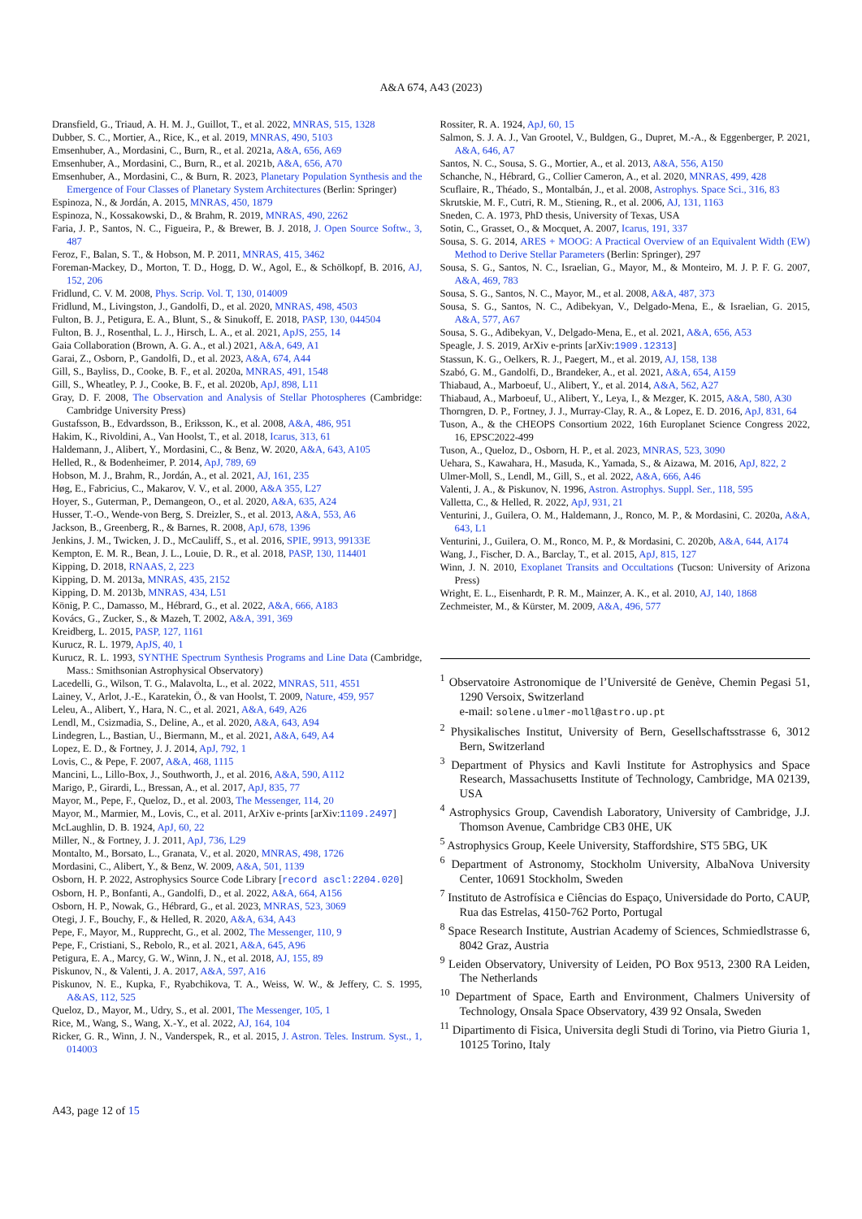A&A 674, A43 (2023)
Dransfield, G., Triaud, A. H. M. J., Guillot, T., et al. 2022, MNRAS, 515, 1328
Dubber, S. C., Mortier, A., Rice, K., et al. 2019, MNRAS, 490, 5103
Emsenhuber, A., Mordasini, C., Burn, R., et al. 2021a, A&A, 656, A69
Emsenhuber, A., Mordasini, C., Burn, R., et al. 2021b, A&A, 656, A70
Emsenhuber, A., Mordasini, C., & Burn, R. 2023, Planetary Population Synthesis and the Emergence of Four Classes of Planetary System Architectures (Berlin: Springer)
Espinoza, N., & Jordán, A. 2015, MNRAS, 450, 1879
Espinoza, N., Kossakowski, D., & Brahm, R. 2019, MNRAS, 490, 2262
Faria, J. P., Santos, N. C., Figueira, P., & Brewer, B. J. 2018, J. Open Source Softw., 3, 487
Feroz, F., Balan, S. T., & Hobson, M. P. 2011, MNRAS, 415, 3462
Foreman-Mackey, D., Morton, T. D., Hogg, D. W., Agol, E., & Schölkopf, B. 2016, AJ, 152, 206
Fridlund, C. V. M. 2008, Phys. Scrip. Vol. T, 130, 014009
Fridlund, M., Livingston, J., Gandolfi, D., et al. 2020, MNRAS, 498, 4503
Fulton, B. J., Petigura, E. A., Blunt, S., & Sinukoff, E. 2018, PASP, 130, 044504
Fulton, B. J., Rosenthal, L. J., Hirsch, L. A., et al. 2021, ApJS, 255, 14
Gaia Collaboration (Brown, A. G. A., et al.) 2021, A&A, 649, A1
Garai, Z., Osborn, P., Gandolfi, D., et al. 2023, A&A, 674, A44
Gill, S., Bayliss, D., Cooke, B. F., et al. 2020a, MNRAS, 491, 1548
Gill, S., Wheatley, P. J., Cooke, B. F., et al. 2020b, ApJ, 898, L11
Gray, D. F. 2008, The Observation and Analysis of Stellar Photospheres (Cambridge: Cambridge University Press)
Gustafsson, B., Edvardsson, B., Eriksson, K., et al. 2008, A&A, 486, 951
Hakim, K., Rivoldini, A., Van Hoolst, T., et al. 2018, Icarus, 313, 61
Haldemann, J., Alibert, Y., Mordasini, C., & Benz, W. 2020, A&A, 643, A105
Helled, R., & Bodenheimer, P. 2014, ApJ, 789, 69
Hobson, M. J., Brahm, R., Jordán, A., et al. 2021, AJ, 161, 235
Høg, E., Fabricius, C., Makarov, V. V., et al. 2000, A&A 355, L27
Hoyer, S., Guterman, P., Demangeon, O., et al. 2020, A&A, 635, A24
Husser, T.-O., Wende-von Berg, S. Dreizler, S., et al. 2013, A&A, 553, A6
Jackson, B., Greenberg, R., & Barnes, R. 2008, ApJ, 678, 1396
Jenkins, J. M., Twicken, J. D., McCauliff, S., et al. 2016, SPIE, 9913, 99133E
Kempton, E. M. R., Bean, J. L., Louie, D. R., et al. 2018, PASP, 130, 114401
Kipping, D. 2018, RNAAS, 2, 223
Kipping, D. M. 2013a, MNRAS, 435, 2152
Kipping, D. M. 2013b, MNRAS, 434, L51
König, P. C., Damasso, M., Hébrard, G., et al. 2022, A&A, 666, A183
Kovács, G., Zucker, S., & Mazeh, T. 2002, A&A, 391, 369
Kreidberg, L. 2015, PASP, 127, 1161
Kurucz, R. L. 1979, ApJS, 40, 1
Kurucz, R. L. 1993, SYNTHE Spectrum Synthesis Programs and Line Data (Cambridge, Mass.: Smithsonian Astrophysical Observatory)
Lacedelli, G., Wilson, T. G., Malavolta, L., et al. 2022, MNRAS, 511, 4551
Lainey, V., Arlot, J.-E., Karatekin, Ö., & van Hoolst, T. 2009, Nature, 459, 957
Leleu, A., Alibert, Y., Hara, N. C., et al. 2021, A&A, 649, A26
Lendl, M., Csizmadia, S., Deline, A., et al. 2020, A&A, 643, A94
Lindegren, L., Bastian, U., Biermann, M., et al. 2021, A&A, 649, A4
Lopez, E. D., & Fortney, J. J. 2014, ApJ, 792, 1
Lovis, C., & Pepe, F. 2007, A&A, 468, 1115
Mancini, L., Lillo-Box, J., Southworth, J., et al. 2016, A&A, 590, A112
Marigo, P., Girardi, L., Bressan, A., et al. 2017, ApJ, 835, 77
Mayor, M., Pepe, F., Queloz, D., et al. 2003, The Messenger, 114, 20
Mayor, M., Marmier, M., Lovis, C., et al. 2011, ArXiv e-prints [arXiv:1109.2497]
McLaughlin, D. B. 1924, ApJ, 60, 22
Miller, N., & Fortney, J. J. 2011, ApJ, 736, L29
Montalto, M., Borsato, L., Granata, V., et al. 2020, MNRAS, 498, 1726
Mordasini, C., Alibert, Y., & Benz, W. 2009, A&A, 501, 1139
Osborn, H. P. 2022, Astrophysics Source Code Library [record ascl:2204.020]
Osborn, H. P., Bonfanti, A., Gandolfi, D., et al. 2022, A&A, 664, A156
Osborn, H. P., Nowak, G., Hébrard, G., et al. 2023, MNRAS, 523, 3069
Otegi, J. F., Bouchy, F., & Helled, R. 2020, A&A, 634, A43
Pepe, F., Mayor, M., Rupprecht, G., et al. 2002, The Messenger, 110, 9
Pepe, F., Cristiani, S., Rebolo, R., et al. 2021, A&A, 645, A96
Petigura, E. A., Marcy, G. W., Winn, J. N., et al. 2018, AJ, 155, 89
Piskunov, N., & Valenti, J. A. 2017, A&A, 597, A16
Piskunov, N. E., Kupka, F., Ryabchikova, T. A., Weiss, W. W., & Jeffery, C. S. 1995, A&AS, 112, 525
Queloz, D., Mayor, M., Udry, S., et al. 2001, The Messenger, 105, 1
Rice, M., Wang, S., Wang, X.-Y., et al. 2022, AJ, 164, 104
Ricker, G. R., Winn, J. N., Vanderspek, R., et al. 2015, J. Astron. Teles. Instrum. Syst., 1, 014003
Rossiter, R. A. 1924, ApJ, 60, 15
Salmon, S. J. A. J., Van Grootel, V., Buldgen, G., Dupret, M.-A., & Eggenberger, P. 2021, A&A, 646, A7
Santos, N. C., Sousa, S. G., Mortier, A., et al. 2013, A&A, 556, A150
Schanche, N., Hébrard, G., Collier Cameron, A., et al. 2020, MNRAS, 499, 428
Scuflaire, R., Théado, S., Montalbán, J., et al. 2008, Astrophys. Space Sci., 316, 83
Skrutskie, M. F., Cutri, R. M., Stiening, R., et al. 2006, AJ, 131, 1163
Sneden, C. A. 1973, PhD thesis, University of Texas, USA
Sotin, C., Grasset, O., & Mocquet, A. 2007, Icarus, 191, 337
Sousa, S. G. 2014, ARES + MOOG: A Practical Overview of an Equivalent Width (EW) Method to Derive Stellar Parameters (Berlin: Springer), 297
Sousa, S. G., Santos, N. C., Israelian, G., Mayor, M., & Monteiro, M. J. P. F. G. 2007, A&A, 469, 783
Sousa, S. G., Santos, N. C., Mayor, M., et al. 2008, A&A, 487, 373
Sousa, S. G., Santos, N. C., Adibekyan, V., Delgado-Mena, E., & Israelian, G. 2015, A&A, 577, A67
Sousa, S. G., Adibekyan, V., Delgado-Mena, E., et al. 2021, A&A, 656, A53
Speagle, J. S. 2019, ArXiv e-prints [arXiv:1909.12313]
Stassun, K. G., Oelkers, R. J., Paegert, M., et al. 2019, AJ, 158, 138
Szabó, G. M., Gandolfi, D., Brandeker, A., et al. 2021, A&A, 654, A159
Thiabaud, A., Marboeuf, U., Alibert, Y., et al. 2014, A&A, 562, A27
Thiabaud, A., Marboeuf, U., Alibert, Y., Leya, I., & Mezger, K. 2015, A&A, 580, A30
Thorngren, D. P., Fortney, J. J., Murray-Clay, R. A., & Lopez, E. D. 2016, ApJ, 831, 64
Tuson, A., & the CHEOPS Consortium 2022, 16th Europlanet Science Congress 2022, 16, EPSC2022-499
Tuson, A., Queloz, D., Osborn, H. P., et al. 2023, MNRAS, 523, 3090
Uehara, S., Kawahara, H., Masuda, K., Yamada, S., & Aizawa, M. 2016, ApJ, 822, 2
Ulmer-Moll, S., Lendl, M., Gill, S., et al. 2022, A&A, 666, A46
Valenti, J. A., & Piskunov, N. 1996, Astron. Astrophys. Suppl. Ser., 118, 595
Valletta, C., & Helled, R. 2022, ApJ, 931, 21
Venturini, J., Guilera, O. M., Haldemann, J., Ronco, M. P., & Mordasini, C. 2020a, A&A, 643, L1
Venturini, J., Guilera, O. M., Ronco, M. P., & Mordasini, C. 2020b, A&A, 644, A174
Wang, J., Fischer, D. A., Barclay, T., et al. 2015, ApJ, 815, 127
Winn, J. N. 2010, Exoplanet Transits and Occultations (Tucson: University of Arizona Press)
Wright, E. L., Eisenhardt, P. R. M., Mainzer, A. K., et al. 2010, AJ, 140, 1868
Zechmeister, M., & Kürster, M. 2009, A&A, 496, 577
<sup>1</sup> Observatoire Astronomique de l’Université de Genève, Chemin Pegasi 51, 1290 Versoix, Switzerland
e-mail: solene.ulmer-moll@astro.up.pt
<sup>2</sup> Physikalisches Institut, University of Bern, Gesellschaftsstrasse 6, 3012 Bern, Switzerland
<sup>3</sup> Department of Physics and Kavli Institute for Astrophysics and Space Research, Massachusetts Institute of Technology, Cambridge, MA 02139, USA
<sup>4</sup> Astrophysics Group, Cavendish Laboratory, University of Cambridge, J.J. Thomson Avenue, Cambridge CB3 0HE, UK
<sup>5</sup> Astrophysics Group, Keele University, Staffordshire, ST5 5BG, UK
<sup>6</sup> Department of Astronomy, Stockholm University, AlbaNova University Center, 10691 Stockholm, Sweden
<sup>7</sup> Instituto de Astrofísica e Ciências do Espaço, Universidade do Porto, CAUP, Rua das Estrelas, 4150-762 Porto, Portugal
<sup>8</sup> Space Research Institute, Austrian Academy of Sciences, Schmiedlstrasse 6, 8042 Graz, Austria
<sup>9</sup> Leiden Observatory, University of Leiden, PO Box 9513, 2300 RA Leiden, The Netherlands
<sup>10</sup> Department of Space, Earth and Environment, Chalmers University of Technology, Onsala Space Observatory, 439 92 Onsala, Sweden
<sup>11</sup> Dipartimento di Fisica, Universita degli Studi di Torino, via Pietro Giuria 1, 10125 Torino, Italy
A43, page 12 of 15